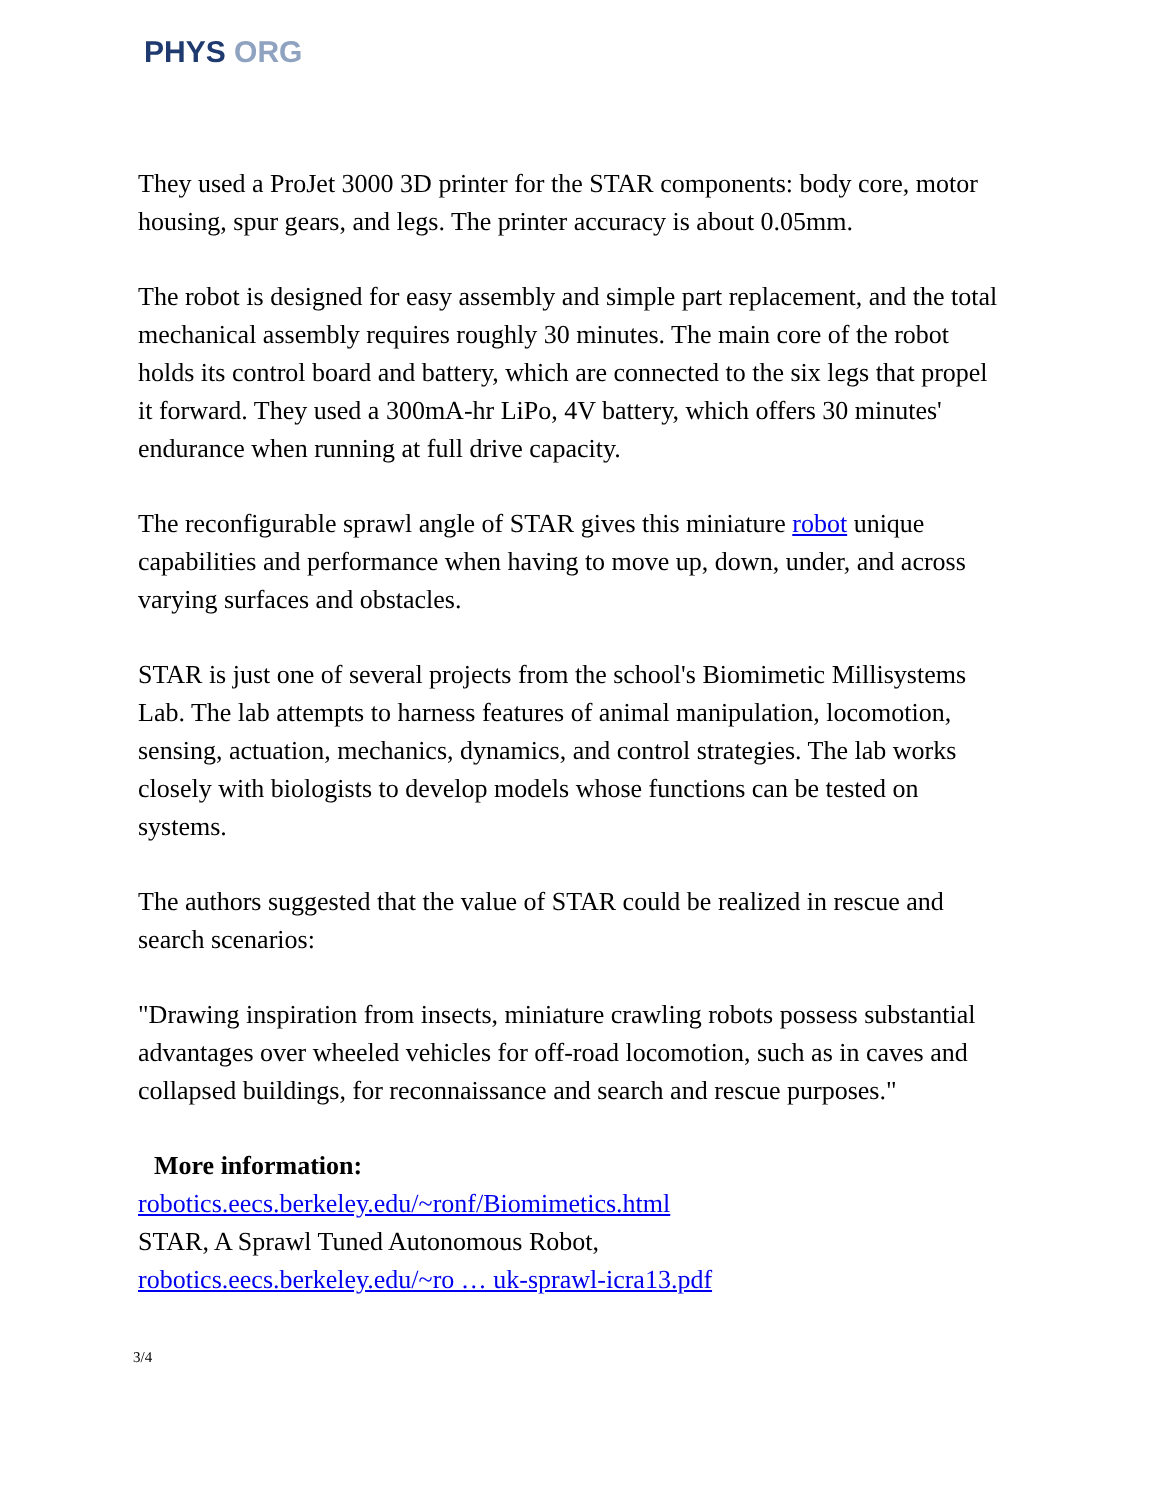PHYS ORG
They used a ProJet 3000 3D printer for the STAR components: body core, motor housing, spur gears, and legs. The printer accuracy is about 0.05mm.
The robot is designed for easy assembly and simple part replacement, and the total mechanical assembly requires roughly 30 minutes. The main core of the robot holds its control board and battery, which are connected to the six legs that propel it forward. They used a 300mA-hr LiPo, 4V battery, which offers 30 minutes' endurance when running at full drive capacity.
The reconfigurable sprawl angle of STAR gives this miniature robot unique capabilities and performance when having to move up, down, under, and across varying surfaces and obstacles.
STAR is just one of several projects from the school's Biomimetic Millisystems Lab. The lab attempts to harness features of animal manipulation, locomotion, sensing, actuation, mechanics, dynamics, and control strategies. The lab works closely with biologists to develop models whose functions can be tested on systems.
The authors suggested that the value of STAR could be realized in rescue and search scenarios:
"Drawing inspiration from insects, miniature crawling robots possess substantial advantages over wheeled vehicles for off-road locomotion, such as in caves and collapsed buildings, for reconnaissance and search and rescue purposes."
More information:
robotics.eecs.berkeley.edu/~ronf/Biomimetics.html
STAR, A Sprawl Tuned Autonomous Robot,
robotics.eecs.berkeley.edu/~ro … uk-sprawl-icra13.pdf
3/4